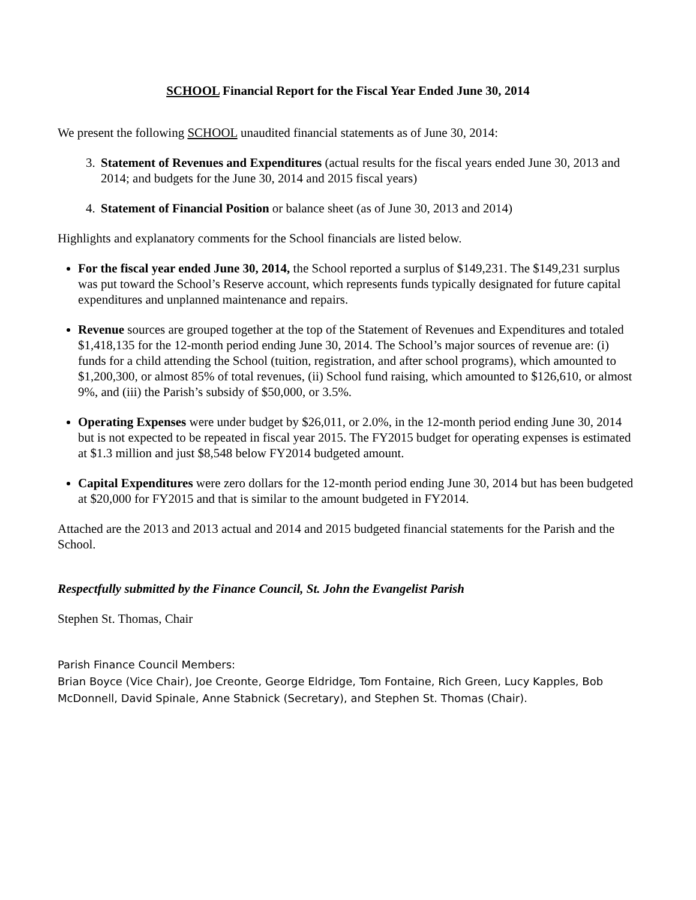SCHOOL Financial Report for the Fiscal Year Ended June 30, 2014
We present the following SCHOOL unaudited financial statements as of June 30, 2014:
3. Statement of Revenues and Expenditures (actual results for the fiscal years ended June 30, 2013 and 2014; and budgets for the June 30, 2014 and 2015 fiscal years)
4. Statement of Financial Position or balance sheet (as of June 30, 2013 and 2014)
Highlights and explanatory comments for the School financials are listed below.
For the fiscal year ended June 30, 2014, the School reported a surplus of $149,231. The $149,231 surplus was put toward the School’s Reserve account, which represents funds typically designated for future capital expenditures and unplanned maintenance and repairs.
Revenue sources are grouped together at the top of the Statement of Revenues and Expenditures and totaled $1,418,135 for the 12-month period ending June 30, 2014. The School’s major sources of revenue are: (i) funds for a child attending the School (tuition, registration, and after school programs), which amounted to $1,200,300, or almost 85% of total revenues, (ii) School fund raising, which amounted to $126,610, or almost 9%, and (iii) the Parish’s subsidy of $50,000, or 3.5%.
Operating Expenses were under budget by $26,011, or 2.0%, in the 12-month period ending June 30, 2014 but is not expected to be repeated in fiscal year 2015. The FY2015 budget for operating expenses is estimated at $1.3 million and just $8,548 below FY2014 budgeted amount.
Capital Expenditures were zero dollars for the 12-month period ending June 30, 2014 but has been budgeted at $20,000 for FY2015 and that is similar to the amount budgeted in FY2014.
Attached are the 2013 and 2013 actual and 2014 and 2015 budgeted financial statements for the Parish and the School.
Respectfully submitted by the Finance Council, St. John the Evangelist Parish
Stephen St. Thomas, Chair
Parish Finance Council Members:
Brian Boyce (Vice Chair), Joe Creonte, George Eldridge, Tom Fontaine, Rich Green, Lucy Kapples, Bob McDonnell, David Spinale, Anne Stabnick (Secretary), and Stephen St. Thomas (Chair).